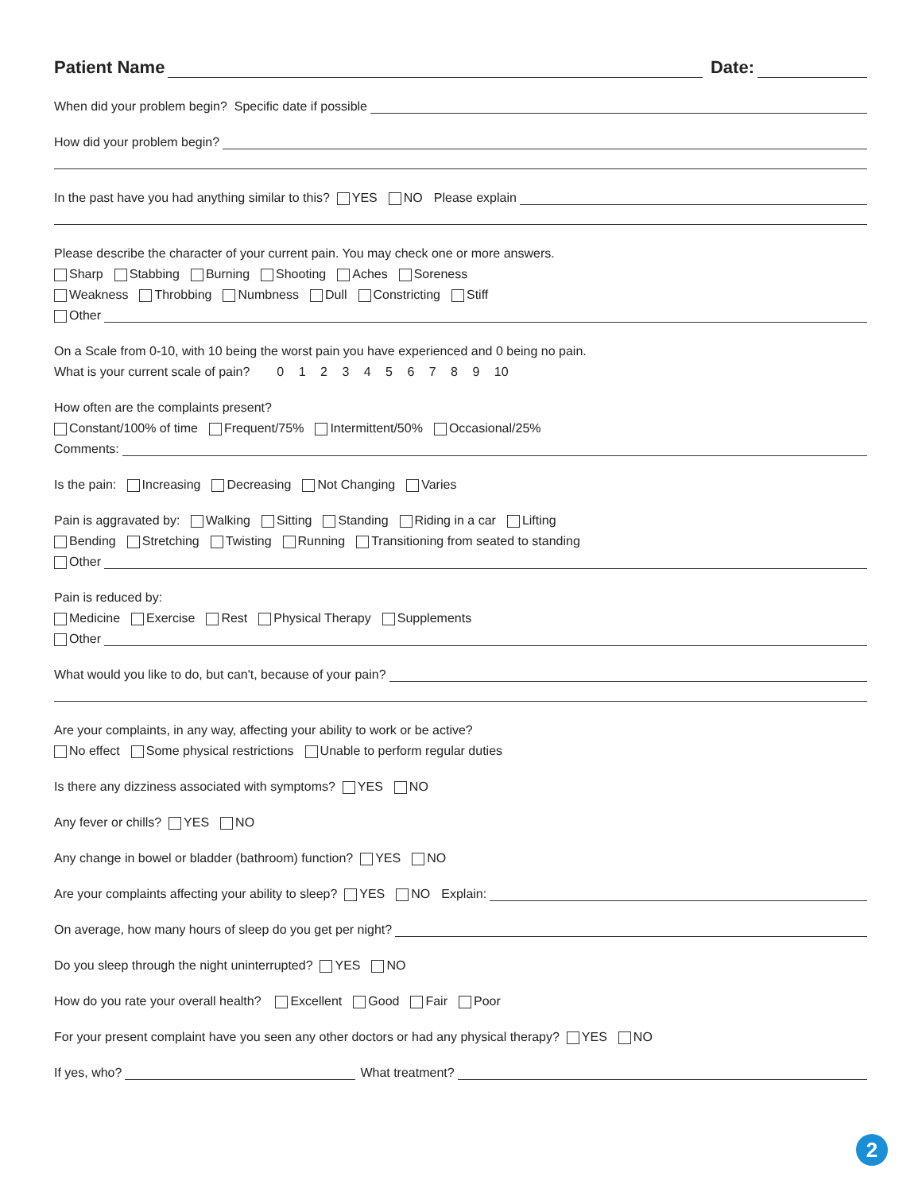Patient Name Date:
When did your problem begin? Specific date if possible
How did your problem begin?
In the past have you had anything similar to this? YES NO Please explain
Please describe the character of your current pain. You may check one or more answers.
Sharp Stabbing Burning Shooting Aches Soreness
Weakness Throbbing Numbness Dull Constricting Stiff
Other
On a Scale from 0-10, with 10 being the worst pain you have experienced and 0 being no pain.
What is your current scale of pain? 0 1 2 3 4 5 6 7 8 9 10
How often are the complaints present?
Constant/100% of time Frequent/75% Intermittent/50% Occasional/25%
Comments:
Is the pain: Increasing Decreasing Not Changing Varies
Pain is aggravated by: Walking Sitting Standing Riding in a car Lifting
Bending Stretching Twisting Running Transitioning from seated to standing
Other
Pain is reduced by:
Medicine Exercise Rest Physical Therapy Supplements
Other
What would you like to do, but can't, because of your pain?
Are your complaints, in any way, affecting your ability to work or be active?
No effect Some physical restrictions Unable to perform regular duties
Is there any dizziness associated with symptoms? YES NO
Any fever or chills? YES NO
Any change in bowel or bladder (bathroom) function? YES NO
Are your complaints affecting your ability to sleep? YES NO Explain:
On average, how many hours of sleep do you get per night?
Do you sleep through the night uninterrupted? YES NO
How do you rate your overall health? Excellent Good Fair Poor
For your present complaint have you seen any other doctors or had any physical therapy? YES NO
If yes, who? What treatment?
2